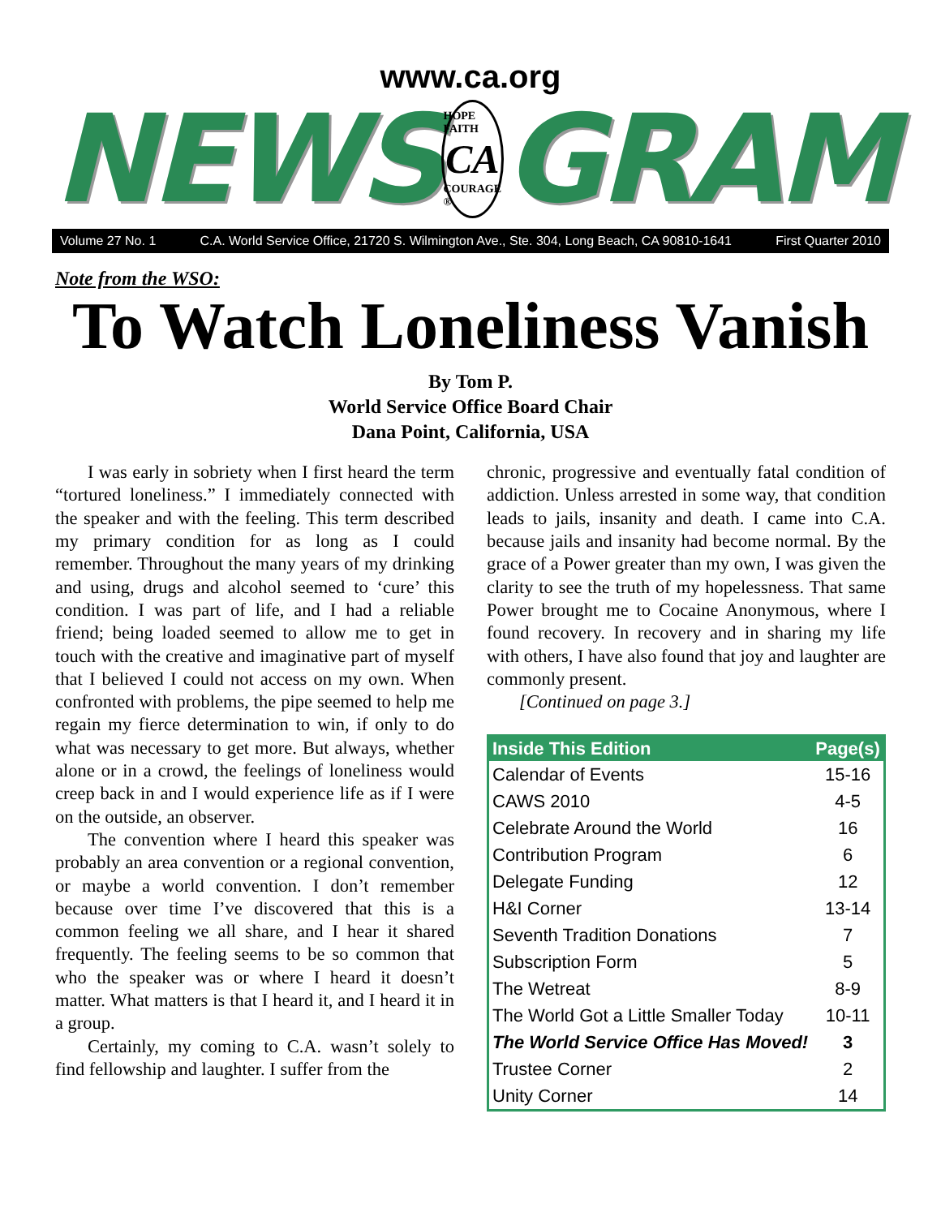www.ca.org
NEWS
HOPE FAITH
CA
COURAGE ®
GRAM
Volume 27 No. 1 C.A. World Service Office, 21720 S. Wilmington Ave., Ste. 304, Long Beach, CA 90810-1641 First Quarter 2010
Note from the WSO:
To Watch Loneliness Vanish
By Tom P.
World Service Office Board Chair
Dana Point, California, USA
I was early in sobriety when I first heard the term “tortured loneliness.” I immediately connected with the speaker and with the feeling. This term described my primary condition for as long as I could remember. Throughout the many years of my drinking and using, drugs and alcohol seemed to ‘cure’ this condition. I was part of life, and I had a reliable friend; being loaded seemed to allow me to get in touch with the creative and imaginative part of myself that I believed I could not access on my own. When confronted with problems, the pipe seemed to help me regain my fierce determination to win, if only to do what was necessary to get more. But always, whether alone or in a crowd, the feelings of loneliness would creep back in and I would experience life as if I were on the outside, an observer.
The convention where I heard this speaker was probably an area convention or a regional convention, or maybe a world convention. I don’t remember because over time I’ve discovered that this is a common feeling we all share, and I hear it shared frequently. The feeling seems to be so common that who the speaker was or where I heard it doesn’t matter. What matters is that I heard it, and I heard it in a group.
Certainly, my coming to C.A. wasn’t solely to find fellowship and laughter. I suffer from the
chronic, progressive and eventually fatal condition of addiction. Unless arrested in some way, that condition leads to jails, insanity and death. I came into C.A. because jails and insanity had become normal. By the grace of a Power greater than my own, I was given the clarity to see the truth of my hopelessness. That same Power brought me to Cocaine Anonymous, where I found recovery. In recovery and in sharing my life with others, I have also found that joy and laughter are commonly present.
[Continued on page 3.]
| Inside This Edition | Page(s) |
| --- | --- |
| Calendar of Events | 15-16 |
| CAWS 2010 | 4-5 |
| Celebrate Around the World | 16 |
| Contribution Program | 6 |
| Delegate Funding | 12 |
| H&I Corner | 13-14 |
| Seventh Tradition Donations | 7 |
| Subscription Form | 5 |
| The Wetreat | 8-9 |
| The World Got a Little Smaller Today | 10-11 |
| The World Service Office Has Moved! | 3 |
| Trustee Corner | 2 |
| Unity Corner | 14 |